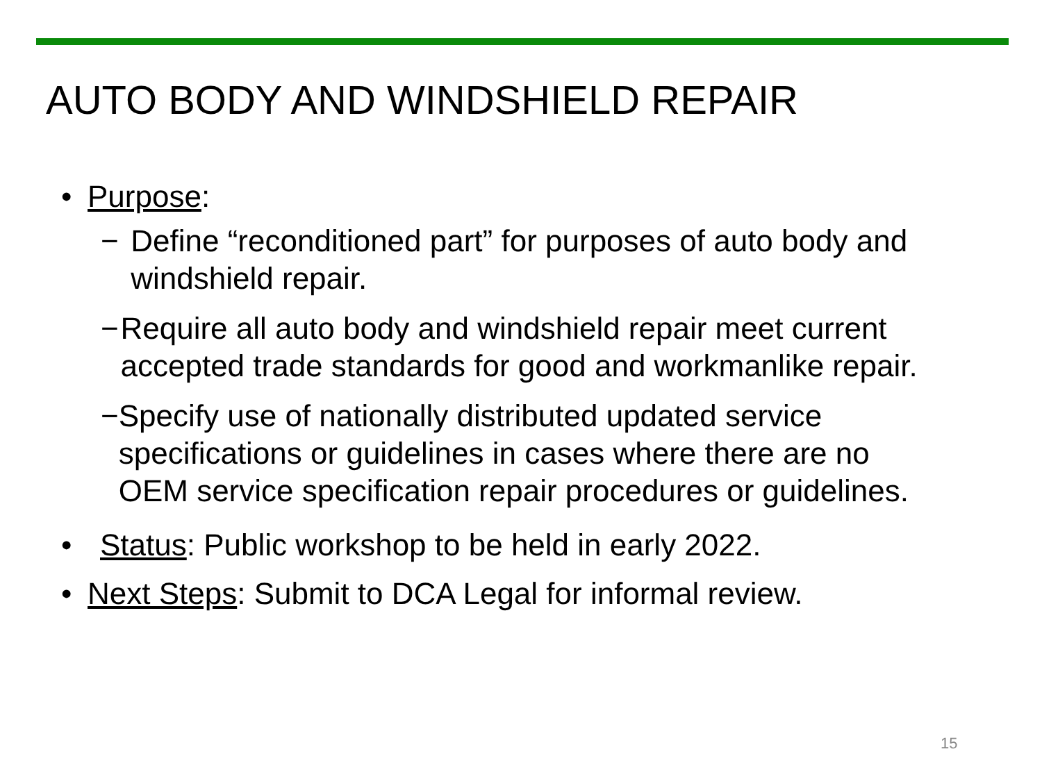AUTO BODY AND WINDSHIELD REPAIR
• Purpose:
− Define “reconditioned part” for purposes of auto body and windshield repair.
− Require all auto body and windshield repair meet current accepted trade standards for good and workmanlike repair.
− Specify use of nationally distributed updated service specifications or guidelines in cases where there are no OEM service specification repair procedures or guidelines.
• Status: Public workshop to be held in early 2022.
• Next Steps: Submit to DCA Legal for informal review.
15